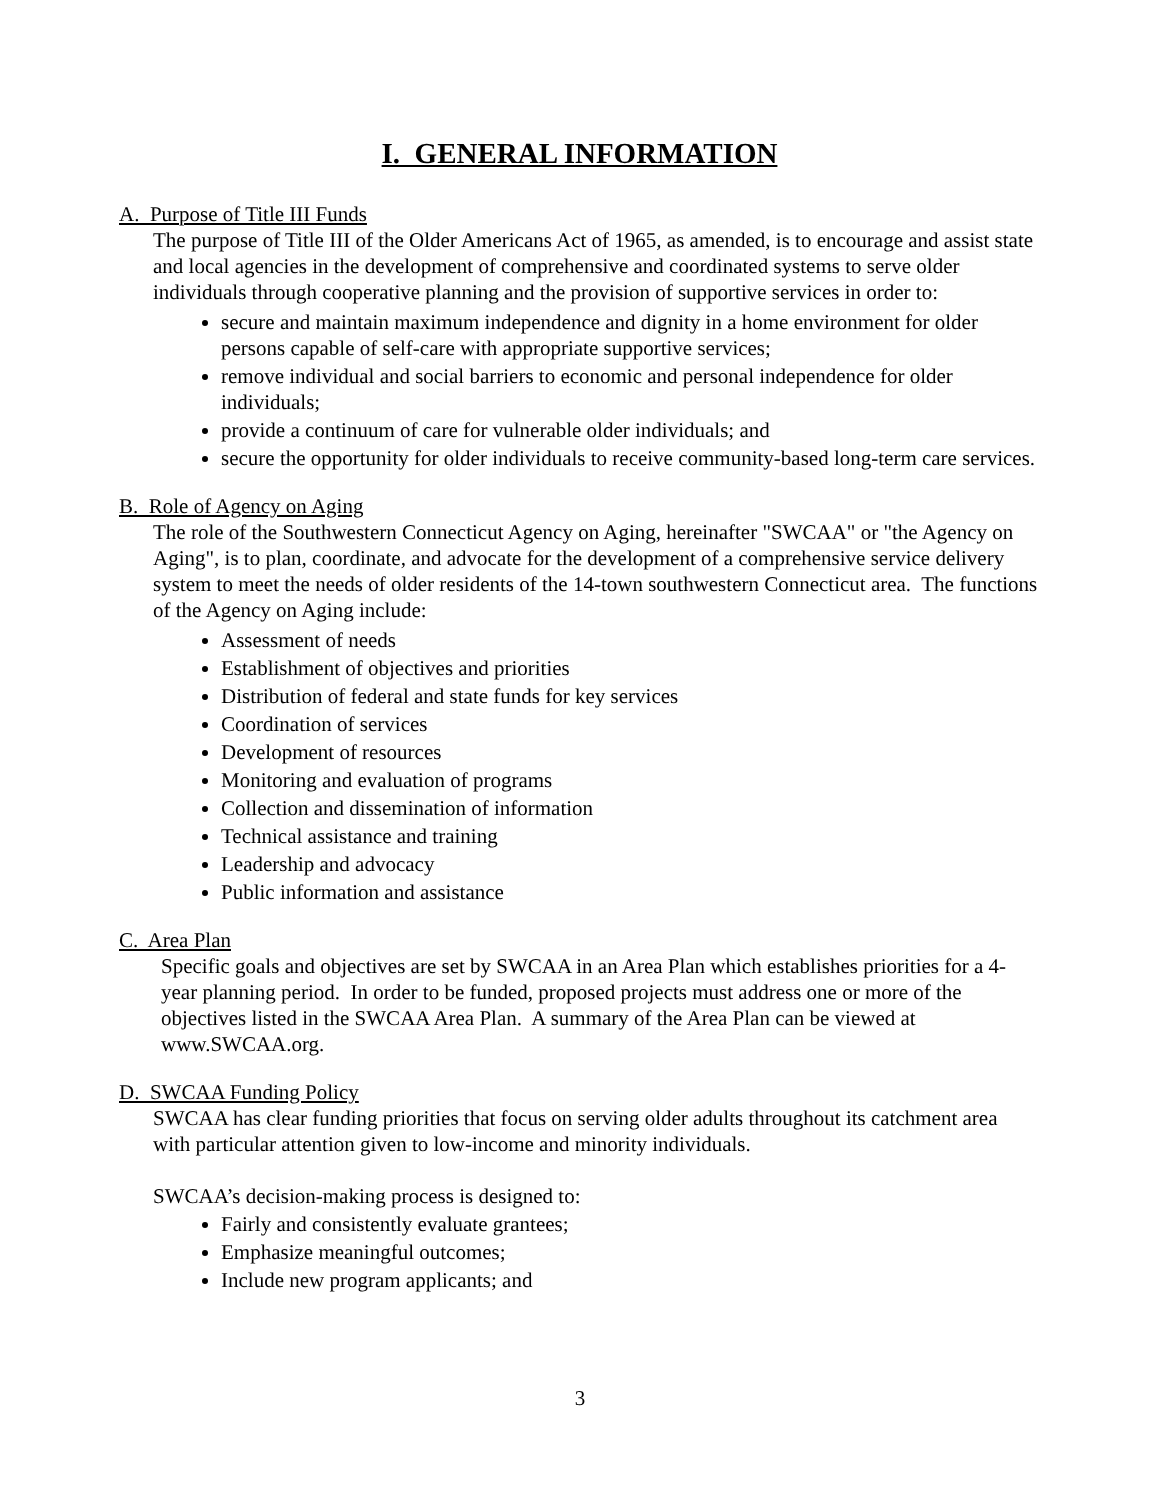I. GENERAL INFORMATION
A. Purpose of Title III Funds
The purpose of Title III of the Older Americans Act of 1965, as amended, is to encourage and assist state and local agencies in the development of comprehensive and coordinated systems to serve older individuals through cooperative planning and the provision of supportive services in order to:
secure and maintain maximum independence and dignity in a home environment for older persons capable of self-care with appropriate supportive services;
remove individual and social barriers to economic and personal independence for older individuals;
provide a continuum of care for vulnerable older individuals; and
secure the opportunity for older individuals to receive community-based long-term care services.
B. Role of Agency on Aging
The role of the Southwestern Connecticut Agency on Aging, hereinafter "SWCAA" or "the Agency on Aging", is to plan, coordinate, and advocate for the development of a comprehensive service delivery system to meet the needs of older residents of the 14-town southwestern Connecticut area. The functions of the Agency on Aging include:
Assessment of needs
Establishment of objectives and priorities
Distribution of federal and state funds for key services
Coordination of services
Development of resources
Monitoring and evaluation of programs
Collection and dissemination of information
Technical assistance and training
Leadership and advocacy
Public information and assistance
C. Area Plan
Specific goals and objectives are set by SWCAA in an Area Plan which establishes priorities for a 4-year planning period. In order to be funded, proposed projects must address one or more of the objectives listed in the SWCAA Area Plan. A summary of the Area Plan can be viewed at www.SWCAA.org.
D. SWCAA Funding Policy
SWCAA has clear funding priorities that focus on serving older adults throughout its catchment area with particular attention given to low-income and minority individuals.
SWCAA’s decision-making process is designed to:
Fairly and consistently evaluate grantees;
Emphasize meaningful outcomes;
Include new program applicants; and
3